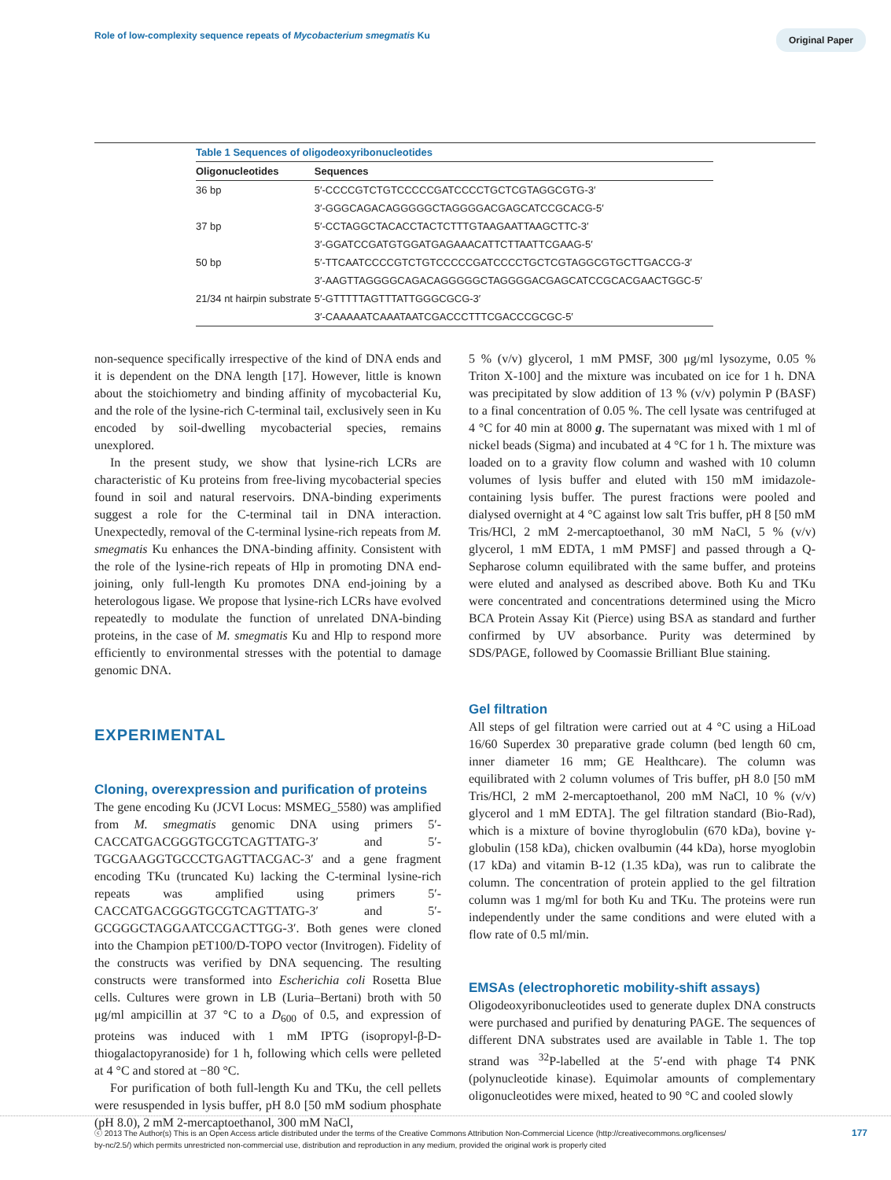Role of low-complexity sequence repeats of Mycobacterium smegmatis Ku
Original Paper
Table 1 Sequences of oligodeoxyribonucleotides
| Oligonucleotides | Sequences |
| --- | --- |
| 36 bp | 5′-CCCCGTCTGTCCCCCGATCCCCTGCTCGTAGGCGTG-3′ |
| | 3′-GGGCAGACAGGGGGCTAGGGGACGAGCATCCGCACG-5′ |
| 37 bp | 5′-CCTAGGCTACACCTACTCTTTGTAAGAATTAAGCTTC-3′ |
| | 3′-GGATCCGATGTGGATGAGAAACATTCTTAATTCGAAG-5′ |
| 50 bp | 5′-TTCAATCCCCGTCTGTCCCCCGATCCCCTGCTCGTAGGCGTGCTTGACCG-3′ |
| | 3′-AAGTTAGGGGCAGACAGGGGGCTAGGGGACGAGCATCCGCACGAACTGGC-5′ |
| 21/34 nt hairpin substrate | 5′-GTTTTTAGTTTATTGGGCGCG-3′ |
| | 3′-CAAAAATCAAATAATCGACCCTTTCGACCCGCGC-5′ |
non-sequence specifically irrespective of the kind of DNA ends and it is dependent on the DNA length [17]. However, little is known about the stoichiometry and binding affinity of mycobacterial Ku, and the role of the lysine-rich C-terminal tail, exclusively seen in Ku encoded by soil-dwelling mycobacterial species, remains unexplored.
In the present study, we show that lysine-rich LCRs are characteristic of Ku proteins from free-living mycobacterial species found in soil and natural reservoirs. DNA-binding experiments suggest a role for the C-terminal tail in DNA interaction. Unexpectedly, removal of the C-terminal lysine-rich repeats from M. smegmatis Ku enhances the DNA-binding affinity. Consistent with the role of the lysine-rich repeats of Hlp in promoting DNA end-joining, only full-length Ku promotes DNA end-joining by a heterologous ligase. We propose that lysine-rich LCRs have evolved repeatedly to modulate the function of unrelated DNA-binding proteins, in the case of M. smegmatis Ku and Hlp to respond more efficiently to environmental stresses with the potential to damage genomic DNA.
EXPERIMENTAL
Cloning, overexpression and purification of proteins
The gene encoding Ku (JCVI Locus: MSMEG_5580) was amplified from M. smegmatis genomic DNA using primers 5′-CACCATGACGGGTGCGTCAGTTATG-3′ and 5′-TGCGAAGGTGCCCTGAGTTACGAC-3′ and a gene fragment encoding TKu (truncated Ku) lacking the C-terminal lysine-rich repeats was amplified using primers 5′-CACCATGACGGGTGCGTCAGTTATG-3′ and 5′-GCGGGCTAGGAATCCGACTTGG-3′. Both genes were cloned into the Champion pET100/D-TOPO vector (Invitrogen). Fidelity of the constructs was verified by DNA sequencing. The resulting constructs were transformed into Escherichia coli Rosetta Blue cells. Cultures were grown in LB (Luria–Bertani) broth with 50 μg/ml ampicillin at 37 °C to a D<sub>600</sub> of 0.5, and expression of proteins was induced with 1 mM IPTG (isopropyl-β-D-thiogalactopyranoside) for 1 h, following which cells were pelleted at 4 °C and stored at −80 °C.
For purification of both full-length Ku and TKu, the cell pellets were resuspended in lysis buffer, pH 8.0 [50 mM sodium phosphate (pH 8.0), 2 mM 2-mercaptoethanol, 300 mM NaCl,
5 % (v/v) glycerol, 1 mM PMSF, 300 μg/ml lysozyme, 0.05 % Triton X-100] and the mixture was incubated on ice for 1 h. DNA was precipitated by slow addition of 13 % (v/v) polymin P (BASF) to a final concentration of 0.05 %. The cell lysate was centrifuged at 4 °C for 40 min at 8000 g. The supernatant was mixed with 1 ml of nickel beads (Sigma) and incubated at 4 °C for 1 h. The mixture was loaded on to a gravity flow column and washed with 10 column volumes of lysis buffer and eluted with 150 mM imidazole-containing lysis buffer. The purest fractions were pooled and dialysed overnight at 4 °C against low salt Tris buffer, pH 8 [50 mM Tris/HCl, 2 mM 2-mercaptoethanol, 30 mM NaCl, 5 % (v/v) glycerol, 1 mM EDTA, 1 mM PMSF] and passed through a Q-Sepharose column equilibrated with the same buffer, and proteins were eluted and analysed as described above. Both Ku and TKu were concentrated and concentrations determined using the Micro BCA Protein Assay Kit (Pierce) using BSA as standard and further confirmed by UV absorbance. Purity was determined by SDS/PAGE, followed by Coomassie Brilliant Blue staining.
Gel filtration
All steps of gel filtration were carried out at 4 °C using a HiLoad 16/60 Superdex 30 preparative grade column (bed length 60 cm, inner diameter 16 mm; GE Healthcare). The column was equilibrated with 2 column volumes of Tris buffer, pH 8.0 [50 mM Tris/HCl, 2 mM 2-mercaptoethanol, 200 mM NaCl, 10 % (v/v) glycerol and 1 mM EDTA]. The gel filtration standard (Bio-Rad), which is a mixture of bovine thyroglobulin (670 kDa), bovine γ-globulin (158 kDa), chicken ovalbumin (44 kDa), horse myoglobin (17 kDa) and vitamin B-12 (1.35 kDa), was run to calibrate the column. The concentration of protein applied to the gel filtration column was 1 mg/ml for both Ku and TKu. The proteins were run independently under the same conditions and were eluted with a flow rate of 0.5 ml/min.
EMSAs (electrophoretic mobility-shift assays)
Oligodeoxyribonucleotides used to generate duplex DNA constructs were purchased and purified by denaturing PAGE. The sequences of different DNA substrates used are available in Table 1. The top strand was <sup>32</sup>P-labelled at the 5′-end with phage T4 PNK (polynucleotide kinase). Equimolar amounts of complementary oligonucleotides were mixed, heated to 90 °C and cooled slowly
ⓒ 2013 The Author(s) This is an Open Access article distributed under the terms of the Creative Commons Attribution Non-Commercial Licence (http://creativecommons.org/licenses/
by-nc/2.5/) which permits unrestricted non-commercial use, distribution and reproduction in any medium, provided the original work is properly cited
177